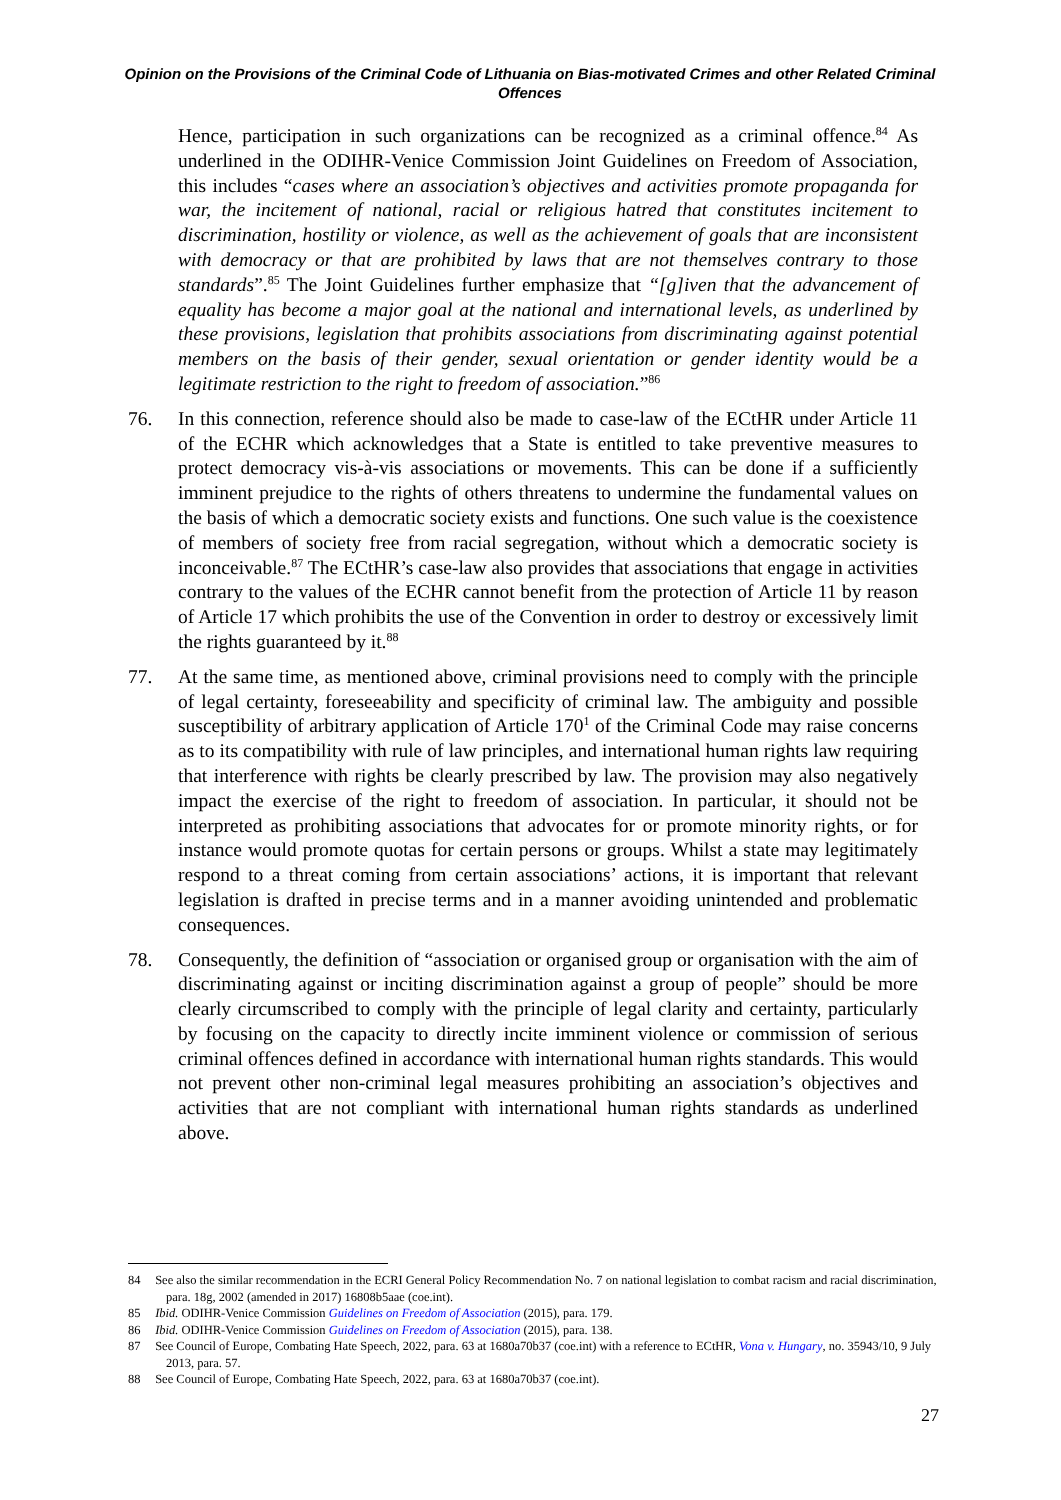Opinion on the Provisions of the Criminal Code of Lithuania on Bias-motivated Crimes and other Related Criminal Offences
Hence, participation in such organizations can be recognized as a criminal offence.<sup>84</sup> As underlined in the ODIHR-Venice Commission Joint Guidelines on Freedom of Association, this includes “cases where an association’s objectives and activities promote propaganda for war, the incitement of national, racial or religious hatred that constitutes incitement to discrimination, hostility or violence, as well as the achievement of goals that are inconsistent with democracy or that are prohibited by laws that are not themselves contrary to those standards”.<sup>85</sup> The Joint Guidelines further emphasize that “[g]iven that the advancement of equality has become a major goal at the national and international levels, as underlined by these provisions, legislation that prohibits associations from discriminating against potential members on the basis of their gender, sexual orientation or gender identity would be a legitimate restriction to the right to freedom of association.”<sup>86</sup>
76. In this connection, reference should also be made to case-law of the ECtHR under Article 11 of the ECHR which acknowledges that a State is entitled to take preventive measures to protect democracy vis-à-vis associations or movements. This can be done if a sufficiently imminent prejudice to the rights of others threatens to undermine the fundamental values on the basis of which a democratic society exists and functions. One such value is the coexistence of members of society free from racial segregation, without which a democratic society is inconceivable.<sup>87</sup> The ECtHR’s case-law also provides that associations that engage in activities contrary to the values of the ECHR cannot benefit from the protection of Article 11 by reason of Article 17 which prohibits the use of the Convention in order to destroy or excessively limit the rights guaranteed by it.<sup>88</sup>
77. At the same time, as mentioned above, criminal provisions need to comply with the principle of legal certainty, foreseeability and specificity of criminal law. The ambiguity and possible susceptibility of arbitrary application of Article 170<sup>1</sup> of the Criminal Code may raise concerns as to its compatibility with rule of law principles, and international human rights law requiring that interference with rights be clearly prescribed by law. The provision may also negatively impact the exercise of the right to freedom of association. In particular, it should not be interpreted as prohibiting associations that advocates for or promote minority rights, or for instance would promote quotas for certain persons or groups. Whilst a state may legitimately respond to a threat coming from certain associations’ actions, it is important that relevant legislation is drafted in precise terms and in a manner avoiding unintended and problematic consequences.
78. Consequently, the definition of “association or organised group or organisation with the aim of discriminating against or inciting discrimination against a group of people” should be more clearly circumscribed to comply with the principle of legal clarity and certainty, particularly by focusing on the capacity to directly incite imminent violence or commission of serious criminal offences defined in accordance with international human rights standards. This would not prevent other non-criminal legal measures prohibiting an association’s objectives and activities that are not compliant with international human rights standards as underlined above.
84 See also the similar recommendation in the ECRI General Policy Recommendation No. 7 on national legislation to combat racism and racial discrimination, para. 18g, 2002 (amended in 2017) 16808b5aae (coe.int).
85 Ibid. ODIHR-Venice Commission Guidelines on Freedom of Association (2015), para. 179.
86 Ibid. ODIHR-Venice Commission Guidelines on Freedom of Association (2015), para. 138.
87 See Council of Europe, Combating Hate Speech, 2022, para. 63 at 1680a70b37 (coe.int) with a reference to ECtHR, Vona v. Hungary, no. 35943/10, 9 July 2013, para. 57.
88 See Council of Europe, Combating Hate Speech, 2022, para. 63 at 1680a70b37 (coe.int).
27